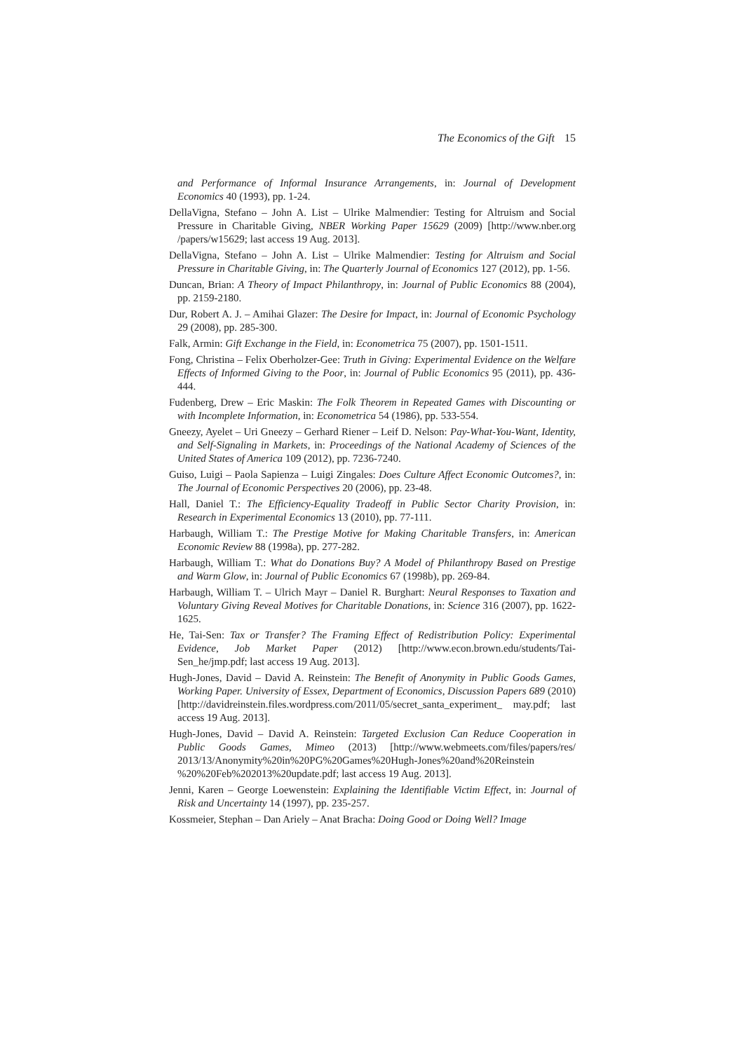The Economics of the Gift 15
and Performance of Informal Insurance Arrangements, in: Journal of Development Economics 40 (1993), pp. 1-24.
DellaVigna, Stefano – John A. List – Ulrike Malmendier: Testing for Altruism and Social Pressure in Charitable Giving, NBER Working Paper 15629 (2009) [http://www.nber.org /papers/w15629; last access 19 Aug. 2013].
DellaVigna, Stefano – John A. List – Ulrike Malmendier: Testing for Altruism and Social Pressure in Charitable Giving, in: The Quarterly Journal of Economics 127 (2012), pp. 1-56.
Duncan, Brian: A Theory of Impact Philanthropy, in: Journal of Public Economics 88 (2004), pp. 2159-2180.
Dur, Robert A. J. – Amihai Glazer: The Desire for Impact, in: Journal of Economic Psychology 29 (2008), pp. 285-300.
Falk, Armin: Gift Exchange in the Field, in: Econometrica 75 (2007), pp. 1501-1511.
Fong, Christina – Felix Oberholzer-Gee: Truth in Giving: Experimental Evidence on the Welfare Effects of Informed Giving to the Poor, in: Journal of Public Economics 95 (2011), pp. 436-444.
Fudenberg, Drew – Eric Maskin: The Folk Theorem in Repeated Games with Discounting or with Incomplete Information, in: Econometrica 54 (1986), pp. 533-554.
Gneezy, Ayelet – Uri Gneezy – Gerhard Riener – Leif D. Nelson: Pay-What-You-Want, Identity, and Self-Signaling in Markets, in: Proceedings of the National Academy of Sciences of the United States of America 109 (2012), pp. 7236-7240.
Guiso, Luigi – Paola Sapienza – Luigi Zingales: Does Culture Affect Economic Outcomes?, in: The Journal of Economic Perspectives 20 (2006), pp. 23-48.
Hall, Daniel T.: The Efficiency-Equality Tradeoff in Public Sector Charity Provision, in: Research in Experimental Economics 13 (2010), pp. 77-111.
Harbaugh, William T.: The Prestige Motive for Making Charitable Transfers, in: American Economic Review 88 (1998a), pp. 277-282.
Harbaugh, William T.: What do Donations Buy? A Model of Philanthropy Based on Prestige and Warm Glow, in: Journal of Public Economics 67 (1998b), pp. 269-84.
Harbaugh, William T. – Ulrich Mayr – Daniel R. Burghart: Neural Responses to Taxation and Voluntary Giving Reveal Motives for Charitable Donations, in: Science 316 (2007), pp. 1622-1625.
He, Tai-Sen: Tax or Transfer? The Framing Effect of Redistribution Policy: Experimental Evidence, Job Market Paper (2012) [http://www.econ.brown.edu/students/Tai-Sen_he/jmp.pdf; last access 19 Aug. 2013].
Hugh-Jones, David – David A. Reinstein: The Benefit of Anonymity in Public Goods Games, Working Paper. University of Essex, Department of Economics, Discussion Papers 689 (2010) [http://davidreinstein.files.wordpress.com/2011/05/secret_santa_experiment_ may.pdf; last access 19 Aug. 2013].
Hugh-Jones, David – David A. Reinstein: Targeted Exclusion Can Reduce Cooperation in Public Goods Games, Mimeo (2013) [http://www.webmeets.com/files/papers/res/ 2013/13/Anonymity%20in%20PG%20Games%20Hugh-Jones%20and%20Reinstein %20%20Feb%202013%20update.pdf; last access 19 Aug. 2013].
Jenni, Karen – George Loewenstein: Explaining the Identifiable Victim Effect, in: Journal of Risk and Uncertainty 14 (1997), pp. 235-257.
Kossmeier, Stephan – Dan Ariely – Anat Bracha: Doing Good or Doing Well? Image